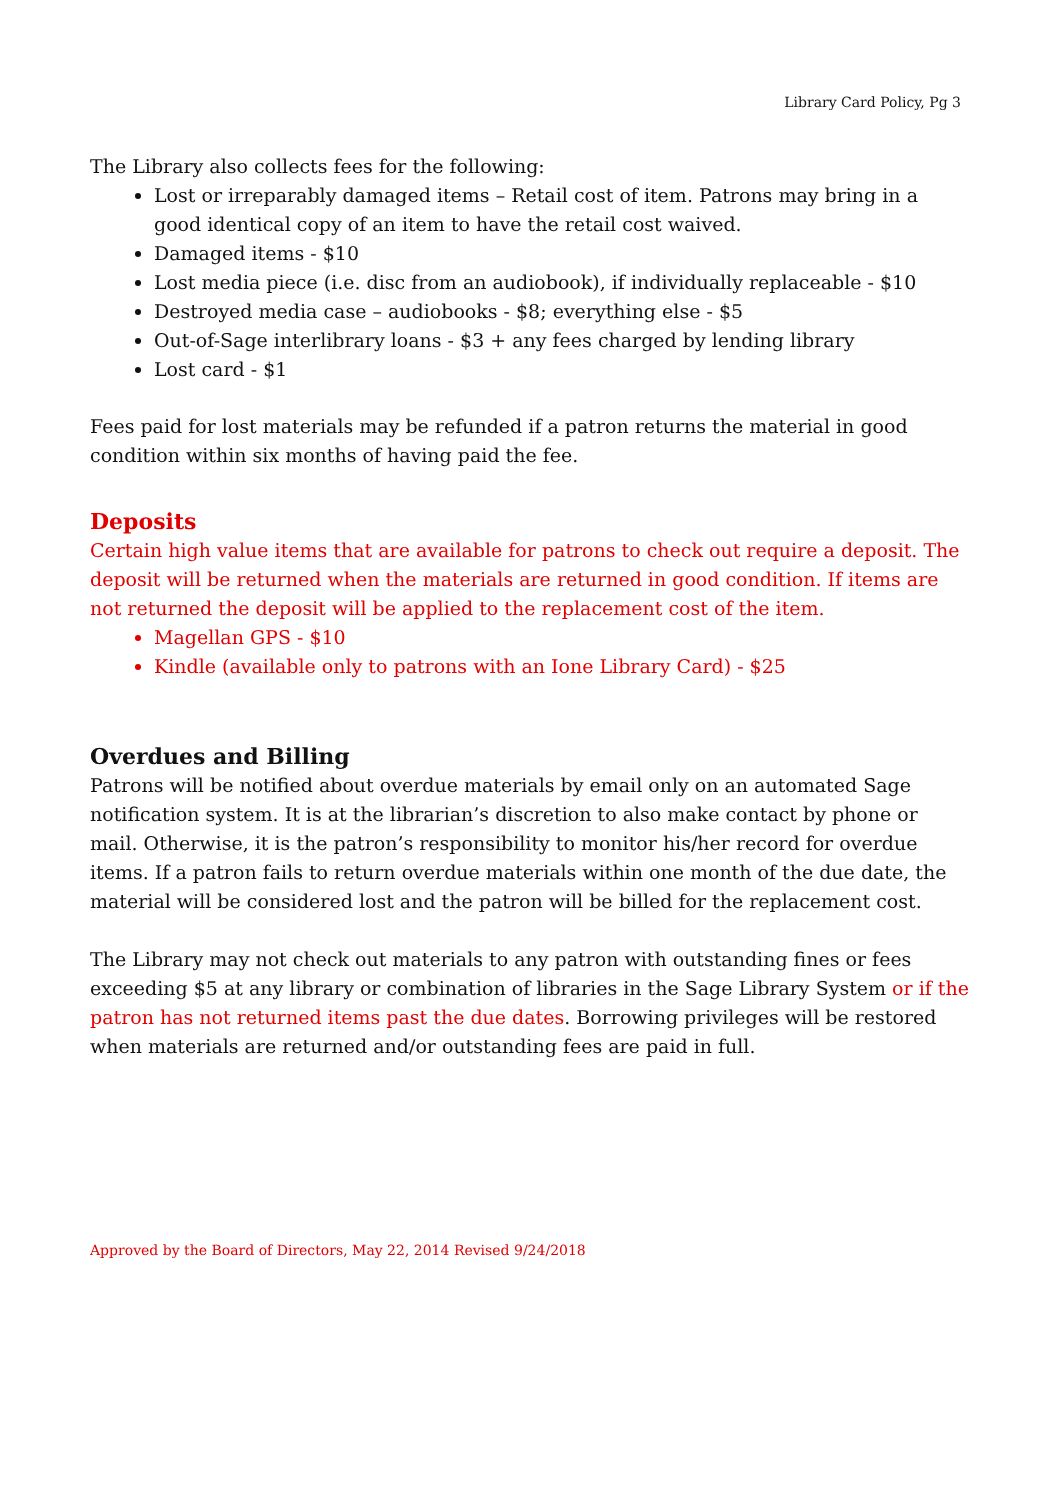Library Card Policy, Pg 3
The Library also collects fees for the following:
Lost or irreparably damaged items – Retail cost of item. Patrons may bring in a good identical copy of an item to have the retail cost waived.
Damaged items - $10
Lost media piece (i.e. disc from an audiobook), if individually replaceable - $10
Destroyed media case – audiobooks - $8; everything else - $5
Out-of-Sage interlibrary loans - $3 + any fees charged by lending library
Lost card - $1
Fees paid for lost materials may be refunded if a patron returns the material in good condition within six months of having paid the fee.
Deposits
Certain high value items that are available for patrons to check out require a deposit. The deposit will be returned when the materials are returned in good condition. If items are not returned the deposit will be applied to the replacement cost of the item.
Magellan GPS - $10
Kindle (available only to patrons with an Ione Library Card) - $25
Overdues and Billing
Patrons will be notified about overdue materials by email only on an automated Sage notification system. It is at the librarian’s discretion to also make contact by phone or mail. Otherwise, it is the patron’s responsibility to monitor his/her record for overdue items. If a patron fails to return overdue materials within one month of the due date, the material will be considered lost and the patron will be billed for the replacement cost.
The Library may not check out materials to any patron with outstanding fines or fees exceeding $5 at any library or combination of libraries in the Sage Library System or if the patron has not returned items past the due dates. Borrowing privileges will be restored when materials are returned and/or outstanding fees are paid in full.
Approved by the Board of Directors, May 22, 2014 Revised 9/24/2018